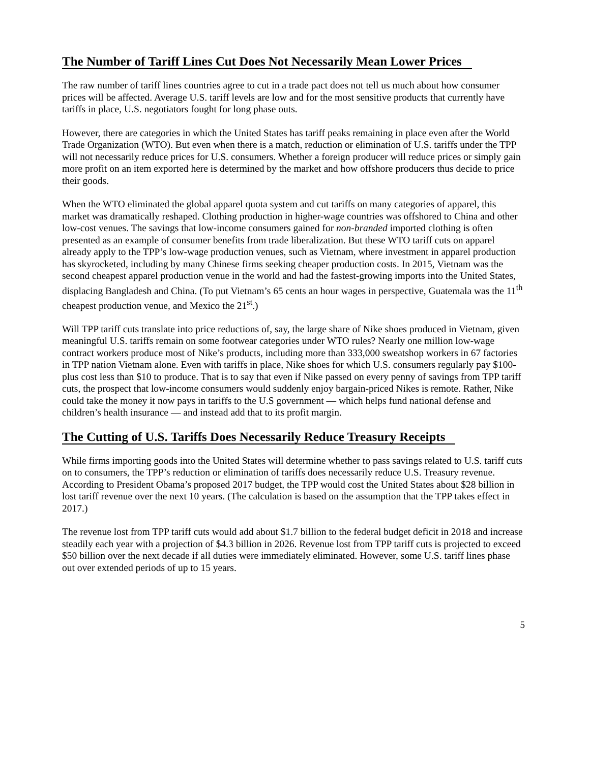The Number of Tariff Lines Cut Does Not Necessarily Mean Lower Prices
The raw number of tariff lines countries agree to cut in a trade pact does not tell us much about how consumer prices will be affected. Average U.S. tariff levels are low and for the most sensitive products that currently have tariffs in place, U.S. negotiators fought for long phase outs.
However, there are categories in which the United States has tariff peaks remaining in place even after the World Trade Organization (WTO). But even when there is a match, reduction or elimination of U.S. tariffs under the TPP will not necessarily reduce prices for U.S. consumers. Whether a foreign producer will reduce prices or simply gain more profit on an item exported here is determined by the market and how offshore producers thus decide to price their goods.
When the WTO eliminated the global apparel quota system and cut tariffs on many categories of apparel, this market was dramatically reshaped. Clothing production in higher-wage countries was offshored to China and other low-cost venues. The savings that low-income consumers gained for non-branded imported clothing is often presented as an example of consumer benefits from trade liberalization. But these WTO tariff cuts on apparel already apply to the TPP’s low-wage production venues, such as Vietnam, where investment in apparel production has skyrocketed, including by many Chinese firms seeking cheaper production costs. In 2015, Vietnam was the second cheapest apparel production venue in the world and had the fastest-growing imports into the United States, displacing Bangladesh and China. (To put Vietnam’s 65 cents an hour wages in perspective, Guatemala was the 11<sup>th</sup> cheapest production venue, and Mexico the 21<sup>st</sup>.)
Will TPP tariff cuts translate into price reductions of, say, the large share of Nike shoes produced in Vietnam, given meaningful U.S. tariffs remain on some footwear categories under WTO rules? Nearly one million low-wage contract workers produce most of Nike’s products, including more than 333,000 sweatshop workers in 67 factories in TPP nation Vietnam alone. Even with tariffs in place, Nike shoes for which U.S. consumers regularly pay $100-plus cost less than $10 to produce. That is to say that even if Nike passed on every penny of savings from TPP tariff cuts, the prospect that low-income consumers would suddenly enjoy bargain-priced Nikes is remote. Rather, Nike could take the money it now pays in tariffs to the U.S government — which helps fund national defense and children’s health insurance — and instead add that to its profit margin.
The Cutting of U.S. Tariffs Does Necessarily Reduce Treasury Receipts
While firms importing goods into the United States will determine whether to pass savings related to U.S. tariff cuts on to consumers, the TPP’s reduction or elimination of tariffs does necessarily reduce U.S. Treasury revenue. According to President Obama’s proposed 2017 budget, the TPP would cost the United States about $28 billion in lost tariff revenue over the next 10 years. (The calculation is based on the assumption that the TPP takes effect in 2017.)
The revenue lost from TPP tariff cuts would add about $1.7 billion to the federal budget deficit in 2018 and increase steadily each year with a projection of $4.3 billion in 2026. Revenue lost from TPP tariff cuts is projected to exceed $50 billion over the next decade if all duties were immediately eliminated. However, some U.S. tariff lines phase out over extended periods of up to 15 years.
5